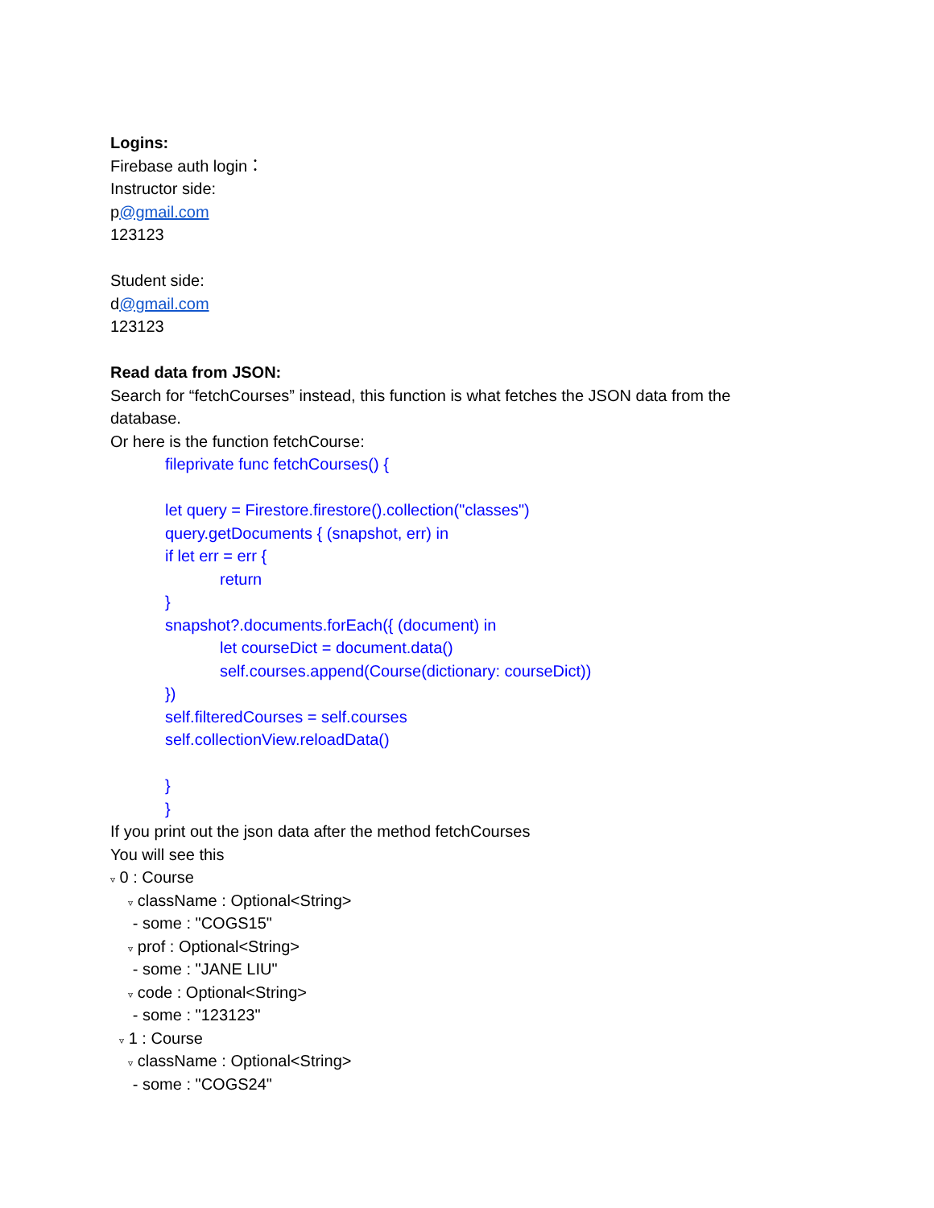Logins:
Firebase auth login：
Instructor side:
p@gmail.com
123123
Student side:
d@gmail.com
123123
Read data from JSON:
Search for “fetchCourses” instead, this function is what fetches the JSON data from the database.
Or here is the function fetchCourse:
fileprivate func fetchCourses() {
let query = Firestore.firestore().collection("classes")
query.getDocuments { (snapshot, err) in
if let err = err {
return
}
snapshot?.documents.forEach({ (document) in
let courseDict = document.data()
self.courses.append(Course(dictionary: courseDict))
})
self.filteredCourses = self.courses
self.collectionView.reloadData()
}
}
If you print out the json data after the method fetchCourses
You will see this
▿ 0 : Course
▿ className : Optional<String>
- some : "COGS15"
▿ prof : Optional<String>
- some : "JANE LIU"
▿ code : Optional<String>
- some : "123123"
▿ 1 : Course
▿ className : Optional<String>
- some : "COGS24"